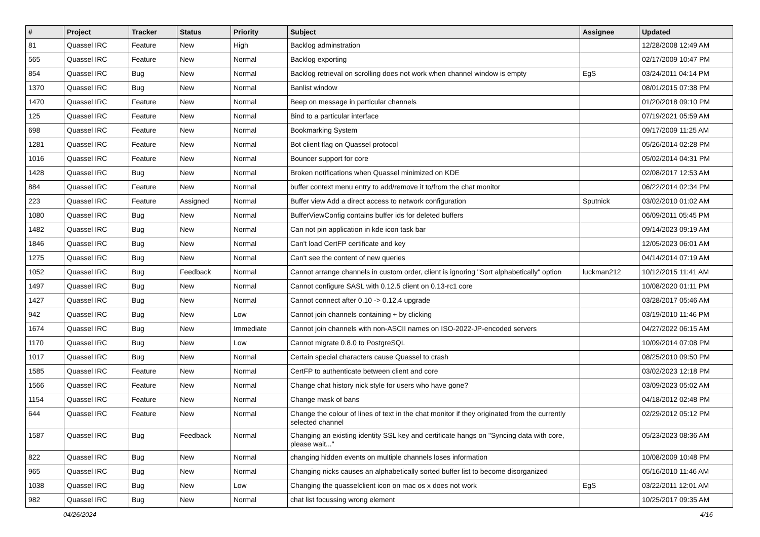| # | Project | Tracker | Status | Priority | Subject | Assignee | Updated |
| --- | --- | --- | --- | --- | --- | --- | --- |
| 81 | Quassel IRC | Feature | New | High | Backlog adminstration | | 12/28/2008 12:49 AM |
| 565 | Quassel IRC | Feature | New | Normal | Backlog exporting | | 02/17/2009 10:47 PM |
| 854 | Quassel IRC | Bug | New | Normal | Backlog retrieval on scrolling does not work when channel window is empty | EgS | 03/24/2011 04:14 PM |
| 1370 | Quassel IRC | Bug | New | Normal | Banlist window | | 08/01/2015 07:38 PM |
| 1470 | Quassel IRC | Feature | New | Normal | Beep on message in particular channels | | 01/20/2018 09:10 PM |
| 125 | Quassel IRC | Feature | New | Normal | Bind to a particular interface | | 07/19/2021 05:59 AM |
| 698 | Quassel IRC | Feature | New | Normal | Bookmarking System | | 09/17/2009 11:25 AM |
| 1281 | Quassel IRC | Feature | New | Normal | Bot client flag on Quassel protocol | | 05/26/2014 02:28 PM |
| 1016 | Quassel IRC | Feature | New | Normal | Bouncer support for core | | 05/02/2014 04:31 PM |
| 1428 | Quassel IRC | Bug | New | Normal | Broken notifications when Quassel minimized on KDE | | 02/08/2017 12:53 AM |
| 884 | Quassel IRC | Feature | New | Normal | buffer context menu entry to add/remove it to/from the chat monitor | | 06/22/2014 02:34 PM |
| 223 | Quassel IRC | Feature | Assigned | Normal | Buffer view Add a direct access to network configuration | Sputnick | 03/02/2010 01:02 AM |
| 1080 | Quassel IRC | Bug | New | Normal | BufferViewConfig contains buffer ids for deleted buffers | | 06/09/2011 05:45 PM |
| 1482 | Quassel IRC | Bug | New | Normal | Can not pin application in kde icon task bar | | 09/14/2023 09:19 AM |
| 1846 | Quassel IRC | Bug | New | Normal | Can't load CertFP certificate and key | | 12/05/2023 06:01 AM |
| 1275 | Quassel IRC | Bug | New | Normal | Can't see the content of new queries | | 04/14/2014 07:19 AM |
| 1052 | Quassel IRC | Bug | Feedback | Normal | Cannot arrange channels in custom order, client is ignoring "Sort alphabetically" option | luckman212 | 10/12/2015 11:41 AM |
| 1497 | Quassel IRC | Bug | New | Normal | Cannot configure SASL with 0.12.5 client on 0.13-rc1 core | | 10/08/2020 01:11 PM |
| 1427 | Quassel IRC | Bug | New | Normal | Cannot connect after 0.10 -> 0.12.4 upgrade | | 03/28/2017 05:46 AM |
| 942 | Quassel IRC | Bug | New | Low | Cannot join channels containing + by clicking | | 03/19/2010 11:46 PM |
| 1674 | Quassel IRC | Bug | New | Immediate | Cannot join channels with non-ASCII names on ISO-2022-JP-encoded servers | | 04/27/2022 06:15 AM |
| 1170 | Quassel IRC | Bug | New | Low | Cannot migrate 0.8.0 to PostgreSQL | | 10/09/2014 07:08 PM |
| 1017 | Quassel IRC | Bug | New | Normal | Certain special characters cause Quassel to crash | | 08/25/2010 09:50 PM |
| 1585 | Quassel IRC | Feature | New | Normal | CertFP to authenticate between client and core | | 03/02/2023 12:18 PM |
| 1566 | Quassel IRC | Feature | New | Normal | Change chat history nick style for users who have gone? | | 03/09/2023 05:02 AM |
| 1154 | Quassel IRC | Feature | New | Normal | Change mask of bans | | 04/18/2012 02:48 PM |
| 644 | Quassel IRC | Feature | New | Normal | Change the colour of lines of text in the chat monitor if they originated from the currently selected channel | | 02/29/2012 05:12 PM |
| 1587 | Quassel IRC | Bug | Feedback | Normal | Changing an existing identity SSL key and certificate hangs on "Syncing data with core, please wait..." | | 05/23/2023 08:36 AM |
| 822 | Quassel IRC | Bug | New | Normal | changing hidden events on multiple channels loses information | | 10/08/2009 10:48 PM |
| 965 | Quassel IRC | Bug | New | Normal | Changing nicks causes an alphabetically sorted buffer list to become disorganized | | 05/16/2010 11:46 AM |
| 1038 | Quassel IRC | Bug | New | Low | Changing the quasselclient icon on mac os x does not work | EgS | 03/22/2011 12:01 AM |
| 982 | Quassel IRC | Bug | New | Normal | chat list focussing wrong element | | 10/25/2017 09:35 AM |
04/26/2024 4/16